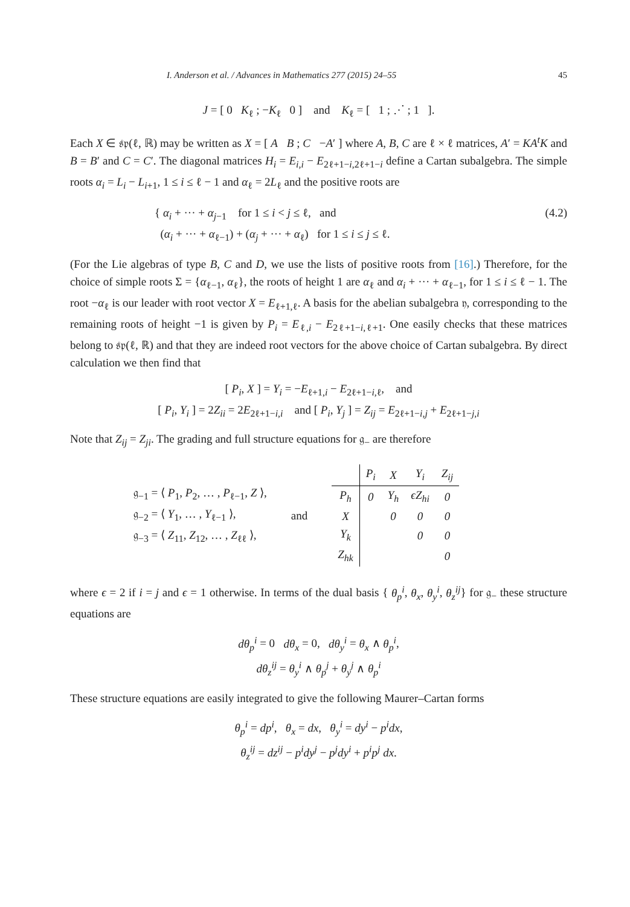I. Anderson et al. / Advances in Mathematics 277 (2015) 24–55 45
J = [ 0 K<sub>ℓ</sub> ; −K<sub>ℓ</sub> 0 ] and K<sub>ℓ</sub> = [ 1 ; ⋰ ; 1 ].
Each X ∈ 𝔰𝔭(ℓ, ℝ) may be written as X = [ A B ; C −A′ ] where A, B, C are ℓ × ℓ matrices, A′ = KA<sup>t</sup>K and B = B′ and C = C′. The diagonal matrices H<sub>i</sub> = E<sub>i,i</sub> − E<sub>2ℓ+1−i,2ℓ+1−i</sub> define a Cartan subalgebra. The simple roots α<sub>i</sub> = L<sub>i</sub> − L<sub>i+1</sub>, 1 ≤ i ≤ ℓ − 1 and α<sub>ℓ</sub> = 2L<sub>ℓ</sub> and the positive roots are
{ α<sub>i</sub> + ··· + α<sub>j−1</sub> for 1 ≤ i < j ≤ ℓ, and
(α<sub>i</sub> + ··· + α<sub>ℓ−1</sub>) + (α<sub>j</sub> + ··· + α<sub>ℓ</sub>) for 1 ≤ i ≤ j ≤ ℓ.
(4.2)
(For the Lie algebras of type B, C and D, we use the lists of positive roots from [16].) Therefore, for the choice of simple roots Σ = {α<sub>ℓ−1</sub>, α<sub>ℓ</sub>}, the roots of height 1 are α<sub>ℓ</sub> and α<sub>i</sub> + ··· + α<sub>ℓ−1</sub>, for 1 ≤ i ≤ ℓ − 1. The root −α<sub>ℓ</sub> is our leader with root vector X = E<sub>ℓ+1,ℓ</sub>. A basis for the abelian subalgebra 𝔶, corresponding to the remaining roots of height −1 is given by P<sub>i</sub> = E<sub>ℓ,i</sub> − E<sub>2ℓ+1−i,ℓ+1</sub>. One easily checks that these matrices belong to 𝔰𝔭(ℓ, ℝ) and that they are indeed root vectors for the above choice of Cartan subalgebra. By direct calculation we then find that
[ P<sub>i</sub>, X ] = Y<sub>i</sub> = −E<sub>ℓ+1,i</sub> − E<sub>2ℓ+1−i,ℓ</sub>, and
[ P<sub>i</sub>, Y<sub>i</sub> ] = 2Z<sub>ii</sub> = 2E<sub>2ℓ+1−i,i</sub> and [ P<sub>i</sub>, Y<sub>j</sub> ] = Z<sub>ij</sub> = E<sub>2ℓ+1−i,j</sub> + E<sub>2ℓ+1−j,i</sub>
Note that Z<sub>ij</sub> = Z<sub>ji</sub>. The grading and full structure equations for 𝔤<sub>−</sub> are therefore
𝔤<sub>−1</sub> = ⟨ P<sub>1</sub>, P<sub>2</sub>, … , P<sub>ℓ−1</sub>, Z ⟩,
𝔤<sub>−2</sub> = ⟨ Y<sub>1</sub>, … , Y<sub>ℓ−1</sub> ⟩,
𝔤<sub>−3</sub> = ⟨ Z<sub>11</sub>, Z<sub>12</sub>, … , Z<sub>ℓℓ</sub> ⟩,
and
| | P<sub>i</sub> | X | Y<sub>i</sub> | Z<sub>ij</sub> |
| --- | --- | --- | --- | --- |
| P<sub>h</sub> | 0 | Y<sub>h</sub> | ϵZ<sub>hi</sub> | 0 |
| X | | 0 | 0 | 0 |
| Y<sub>k</sub> | | | 0 | 0 |
| Z<sub>hk</sub> | | | | 0 |
where ϵ = 2 if i = j and ϵ = 1 otherwise. In terms of the dual basis { θ<sub>p</sub><sup>i</sup>, θ<sub>x</sub>, θ<sub>y</sub><sup>i</sup>, θ<sub>z</sub><sup>ij</sup>} for 𝔤<sub>−</sub> these structure equations are
dθ<sub>p</sub><sup>i</sup> = 0 dθ<sub>x</sub> = 0, dθ<sub>y</sub><sup>i</sup> = θ<sub>x</sub> ∧ θ<sub>p</sub><sup>i</sup>,
dθ<sub>z</sub><sup>ij</sup> = θ<sub>y</sub><sup>i</sup> ∧ θ<sub>p</sub><sup>j</sup> + θ<sub>y</sub><sup>j</sup> ∧ θ<sub>p</sub><sup>i</sup>
These structure equations are easily integrated to give the following Maurer–Cartan forms
θ<sub>p</sub><sup>i</sup> = dp<sup>i</sup>, θ<sub>x</sub> = dx, θ<sub>y</sub><sup>i</sup> = dy<sup>i</sup> − p<sup>i</sup>dx,
θ<sub>z</sub><sup>ij</sup> = dz<sup>ij</sup> − p<sup>i</sup>dy<sup>j</sup> − p<sup>j</sup>dy<sup>i</sup> + p<sup>i</sup>p<sup>j</sup> dx.